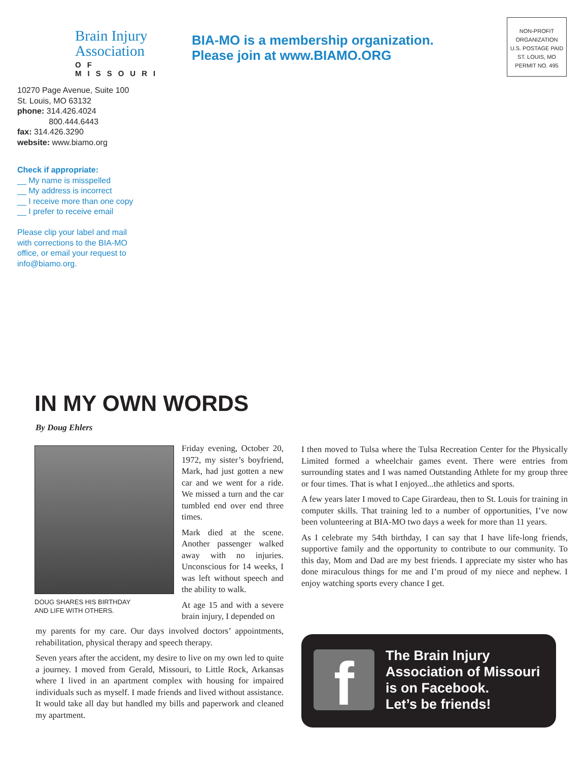Brain Injury
Association
OF MISSOURI
BIA-MO is a membership organization.
Please join at www.BIAMO.ORG
NON-PROFIT
ORGANIZATION
U.S. POSTAGE PAID
ST. LOUIS, MO
PERMIT NO. 495
10270 Page Avenue, Suite 100
St. Louis, MO 63132
phone: 314.426.4024
800.444.6443
fax: 314.426.3290
website: www.biamo.org
Check if appropriate:
__ My name is misspelled
__ My address is incorrect
__ I receive more than one copy
__ I prefer to receive email
Please clip your label and mail
with corrections to the BIA-MO
office, or email your request to
info@biamo.org.
IN MY OWN WORDS
By Doug Ehlers
DOUG SHARES HIS BIRTHDAY
AND LIFE WITH OTHERS.
Friday evening, October 20, 1972, my sister’s boyfriend, Mark, had just gotten a new car and we went for a ride. We missed a turn and the car tumbled end over end three times.
Mark died at the scene. Another passenger walked away with no injuries. Unconscious for 14 weeks, I was left without speech and the ability to walk.
At age 15 and with a severe brain injury, I depended on
my parents for my care. Our days involved doctors’ appointments, rehabilitation, physical therapy and speech therapy.
Seven years after the accident, my desire to live on my own led to quite a journey. I moved from Gerald, Missouri, to Little Rock, Arkansas where I lived in an apartment complex with housing for impaired individuals such as myself. I made friends and lived without assistance. It would take all day but handled my bills and paperwork and cleaned my apartment.
I then moved to Tulsa where the Tulsa Recreation Center for the Physically Limited formed a wheelchair games event. There were entries from surrounding states and I was named Outstanding Athlete for my group three or four times. That is what I enjoyed...the athletics and sports.
A few years later I moved to Cape Girardeau, then to St. Louis for training in computer skills. That training led to a number of opportunities, I’ve now been volunteering at BIA-MO two days a week for more than 11 years.
As I celebrate my 54th birthday, I can say that I have life-long friends, supportive family and the opportunity to contribute to our community. To this day, Mom and Dad are my best friends. I appreciate my sister who has done miraculous things for me and I’m proud of my niece and nephew. I enjoy watching sports every chance I get.
f
The Brain Injury
Association of Missouri
is on Facebook.
Let’s be friends!